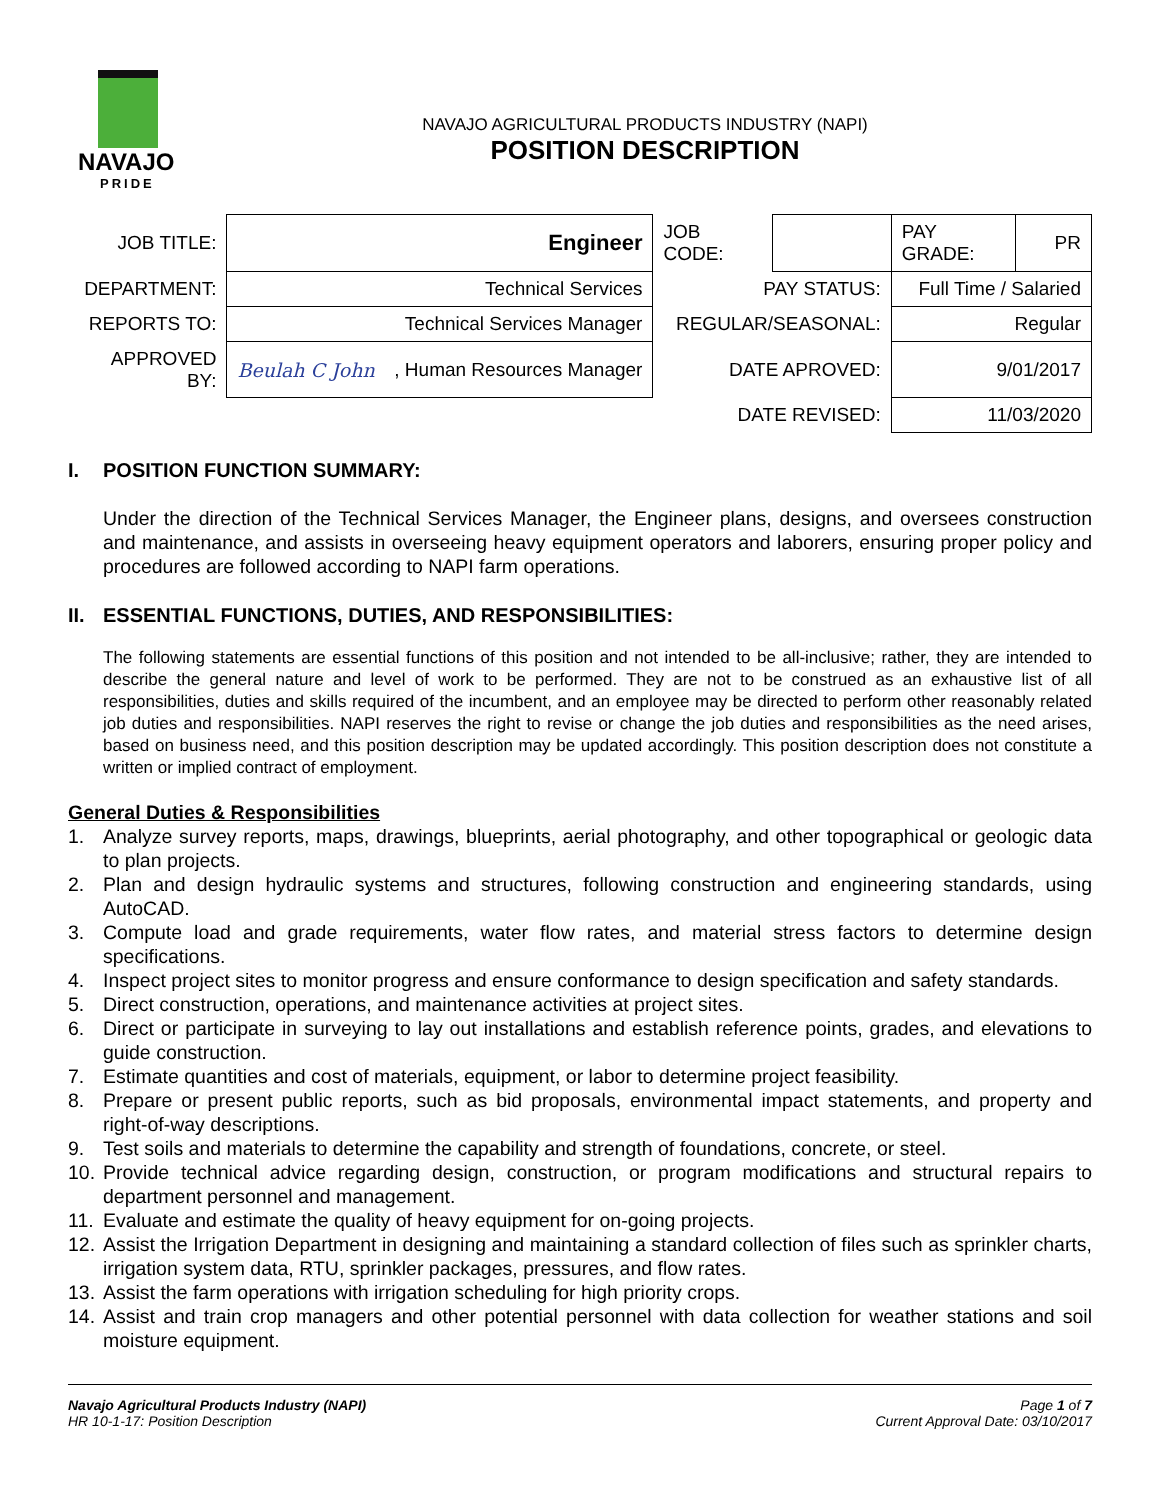NAVAJO
PRIDE
NAVAJO AGRICULTURAL PRODUCTS INDUSTRY (NAPI)
POSITION DESCRIPTION
| JOB TITLE: | Engineer | JOB CODE: | | PAY GRADE: | PR |
| DEPARTMENT: | Technical Services | PAY STATUS: | | Full Time / Salaried | |
| REPORTS TO: | Technical Services Manager | REGULAR/SEASONAL: | | Regular | |
| APPROVED BY: | Beulah C John , Human Resources Manager | DATE APROVED: | | 9/01/2017 | |
| | | DATE REVISED: | | 11/03/2020 | |
I. POSITION FUNCTION SUMMARY:
Under the direction of the Technical Services Manager, the Engineer plans, designs, and oversees construction and maintenance, and assists in overseeing heavy equipment operators and laborers, ensuring proper policy and procedures are followed according to NAPI farm operations.
II. ESSENTIAL FUNCTIONS, DUTIES, AND RESPONSIBILITIES:
The following statements are essential functions of this position and not intended to be all-inclusive; rather, they are intended to describe the general nature and level of work to be performed. They are not to be construed as an exhaustive list of all responsibilities, duties and skills required of the incumbent, and an employee may be directed to perform other reasonably related job duties and responsibilities. NAPI reserves the right to revise or change the job duties and responsibilities as the need arises, based on business need, and this position description may be updated accordingly. This position description does not constitute a written or implied contract of employment.
General Duties & Responsibilities
1. Analyze survey reports, maps, drawings, blueprints, aerial photography, and other topographical or geologic data to plan projects.
2. Plan and design hydraulic systems and structures, following construction and engineering standards, using AutoCAD.
3. Compute load and grade requirements, water flow rates, and material stress factors to determine design specifications.
4. Inspect project sites to monitor progress and ensure conformance to design specification and safety standards.
5. Direct construction, operations, and maintenance activities at project sites.
6. Direct or participate in surveying to lay out installations and establish reference points, grades, and elevations to guide construction.
7. Estimate quantities and cost of materials, equipment, or labor to determine project feasibility.
8. Prepare or present public reports, such as bid proposals, environmental impact statements, and property and right-of-way descriptions.
9. Test soils and materials to determine the capability and strength of foundations, concrete, or steel.
10. Provide technical advice regarding design, construction, or program modifications and structural repairs to department personnel and management.
11. Evaluate and estimate the quality of heavy equipment for on-going projects.
12. Assist the Irrigation Department in designing and maintaining a standard collection of files such as sprinkler charts, irrigation system data, RTU, sprinkler packages, pressures, and flow rates.
13. Assist the farm operations with irrigation scheduling for high priority crops.
14. Assist and train crop managers and other potential personnel with data collection for weather stations and soil moisture equipment.
Navajo Agricultural Products Industry (NAPI)
HR 10-1-17: Position Description
Page 1 of 7
Current Approval Date: 03/10/2017